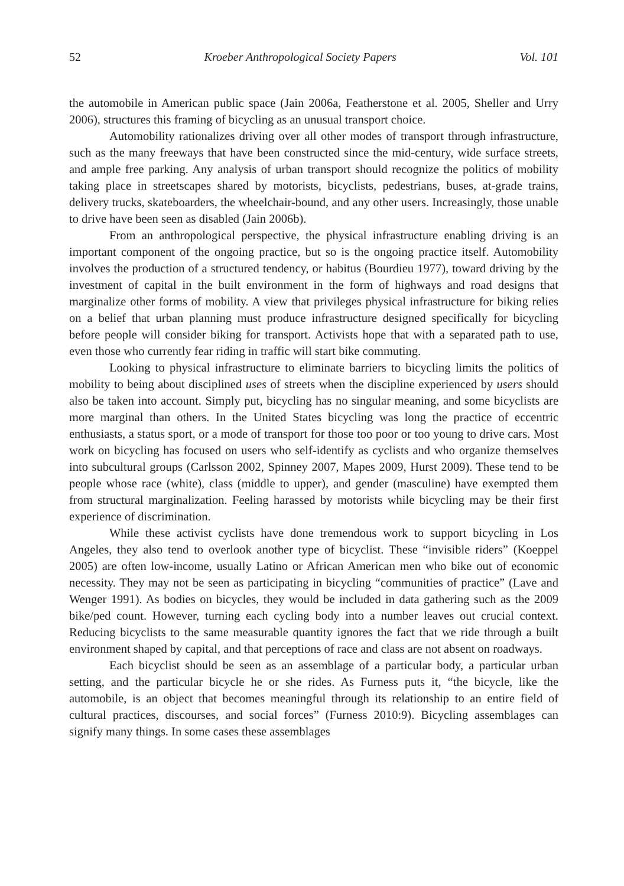52 Kroeber Anthropological Society Papers Vol. 101
the automobile in American public space (Jain 2006a, Featherstone et al. 2005, Sheller and Urry 2006), structures this framing of bicycling as an unusual transport choice.
Automobility rationalizes driving over all other modes of transport through infrastructure, such as the many freeways that have been constructed since the mid-century, wide surface streets, and ample free parking. Any analysis of urban transport should recognize the politics of mobility taking place in streetscapes shared by motorists, bicyclists, pedestrians, buses, at-grade trains, delivery trucks, skateboarders, the wheelchair-bound, and any other users. Increasingly, those unable to drive have been seen as disabled (Jain 2006b).
From an anthropological perspective, the physical infrastructure enabling driving is an important component of the ongoing practice, but so is the ongoing practice itself. Automobility involves the production of a structured tendency, or habitus (Bourdieu 1977), toward driving by the investment of capital in the built environment in the form of highways and road designs that marginalize other forms of mobility. A view that privileges physical infrastructure for biking relies on a belief that urban planning must produce infrastructure designed specifically for bicycling before people will consider biking for transport. Activists hope that with a separated path to use, even those who currently fear riding in traffic will start bike commuting.
Looking to physical infrastructure to eliminate barriers to bicycling limits the politics of mobility to being about disciplined uses of streets when the discipline experienced by users should also be taken into account. Simply put, bicycling has no singular meaning, and some bicyclists are more marginal than others. In the United States bicycling was long the practice of eccentric enthusiasts, a status sport, or a mode of transport for those too poor or too young to drive cars. Most work on bicycling has focused on users who self-identify as cyclists and who organize themselves into subcultural groups (Carlsson 2002, Spinney 2007, Mapes 2009, Hurst 2009). These tend to be people whose race (white), class (middle to upper), and gender (masculine) have exempted them from structural marginalization. Feeling harassed by motorists while bicycling may be their first experience of discrimination.
While these activist cyclists have done tremendous work to support bicycling in Los Angeles, they also tend to overlook another type of bicyclist. These “invisible riders” (Koeppel 2005) are often low-income, usually Latino or African American men who bike out of economic necessity. They may not be seen as participating in bicycling “communities of practice” (Lave and Wenger 1991). As bodies on bicycles, they would be included in data gathering such as the 2009 bike/ped count. However, turning each cycling body into a number leaves out crucial context. Reducing bicyclists to the same measurable quantity ignores the fact that we ride through a built environment shaped by capital, and that perceptions of race and class are not absent on roadways.
Each bicyclist should be seen as an assemblage of a particular body, a particular urban setting, and the particular bicycle he or she rides. As Furness puts it, “the bicycle, like the automobile, is an object that becomes meaningful through its relationship to an entire field of cultural practices, discourses, and social forces” (Furness 2010:9). Bicycling assemblages can signify many things. In some cases these assemblages